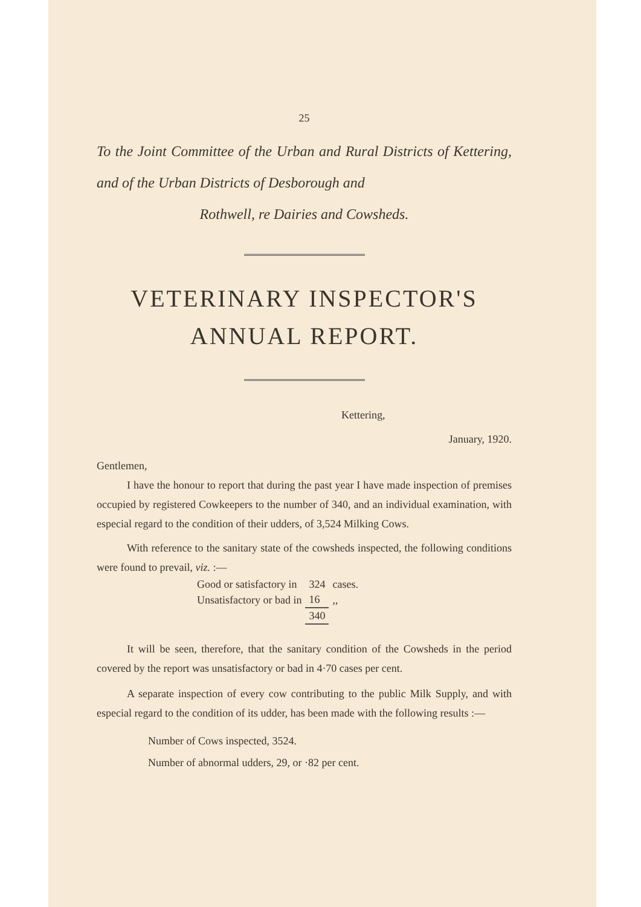25
To the Joint Committee of the Urban and Rural Districts of Kettering, and of the Urban Districts of Desborough and
Rothwell, re Dairies and Cowsheds.
VETERINARY INSPECTOR'S
ANNUAL REPORT.
Kettering,
January, 1920.
Gentlemen,
I have the honour to report that during the past year I have made inspection of premises occupied by registered Cowkeepers to the number of 340, and an individual examination, with especial regard to the condition of their udders, of 3,524 Milking Cows.
With reference to the sanitary state of the cowsheds inspected, the following conditions were found to prevail, viz. :—
| Good or satisfactory in | 324 | cases. |
| Unsatisfactory or bad in | 16 | ,, |
| | 340 | |
It will be seen, therefore, that the sanitary condition of the Cowsheds in the period covered by the report was unsatisfactory or bad in 4·70 cases per cent.
A separate inspection of every cow contributing to the public Milk Supply, and with especial regard to the condition of its udder, has been made with the following results :—
Number of Cows inspected, 3524.
Number of abnormal udders, 29, or ·82 per cent.